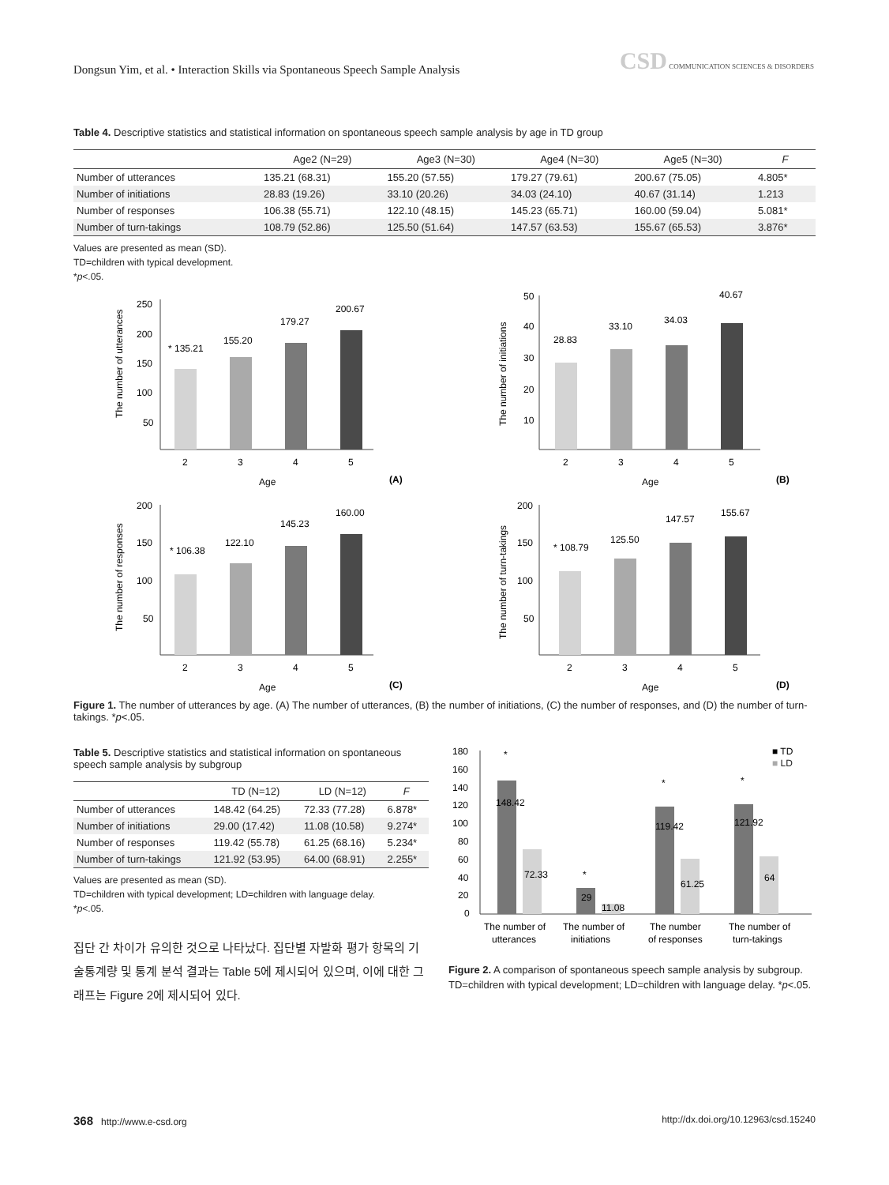Dongsun Yim, et al. • Interaction Skills via Spontaneous Speech Sample Analysis
CSD COMMUNICATION SCIENCES & DISORDERS
Table 4. Descriptive statistics and statistical information on spontaneous speech sample analysis by age in TD group
| | Age2 (N=29) | Age3 (N=30) | Age4 (N=30) | Age5 (N=30) | F |
| --- | --- | --- | --- | --- | --- |
| Number of utterances | 135.21 (68.31) | 155.20 (57.55) | 179.27 (79.61) | 200.67 (75.05) | 4.805* |
| Number of initiations | 28.83 (19.26) | 33.10 (20.26) | 34.03 (24.10) | 40.67 (31.14) | 1.213 |
| Number of responses | 106.38 (55.71) | 122.10 (48.15) | 145.23 (65.71) | 160.00 (59.04) | 5.081* |
| Number of turn-takings | 108.79 (52.86) | 125.50 (51.64) | 147.57 (63.53) | 155.67 (65.53) | 3.876* |
Values are presented as mean (SD).
TD=children with typical development.
*p<.05.
The number of utterances
250
200
150
100
50
* 135.21
155.20
179.27
200.67
2
3
4
5
Age
(A)
The number of initiations
50
40
30
20
10
28.83
33.10
34.03
40.67
2
3
4
5
Age
(B)
The number of responses
200
150
100
50
* 106.38
122.10
145.23
160.00
2
3
4
5
Age
(C)
The number of turn-takings
200
150
100
50
* 108.79
125.50
147.57
155.67
2
3
4
5
Age
(D)
Figure 1. The number of utterances by age. (A) The number of utterances, (B) the number of initiations, (C) the number of responses, and (D) the number of turn-takings. *p<.05.
Table 5. Descriptive statistics and statistical information on spontaneous speech sample analysis by subgroup
| | TD (N=12) | LD (N=12) | F |
| --- | --- | --- | --- |
| Number of utterances | 148.42 (64.25) | 72.33 (77.28) | 6.878* |
| Number of initiations | 29.00 (17.42) | 11.08 (10.58) | 9.274* |
| Number of responses | 119.42 (55.78) | 61.25 (68.16) | 5.234* |
| Number of turn-takings | 121.92 (53.95) | 64.00 (68.91) | 2.255* |
Values are presented as mean (SD).
TD=children with typical development; LD=children with language delay.
*p<.05.
집단 간 차이가 유의한 것으로 나타났다. 집단별 자발화 평가 항목의 기술통계량 및 통계 분석 결과는 Table 5에 제시되어 있으며, 이에 대한 그래프는 Figure 2에 제시되어 있다.
180
160
140
120
100
80
60
40
20
0
148.42
72.33
29
11.08
119.42
61.25
121.92
64
*
*
*
*
■ TD
■ LD
The number of
utterances
The number of
initiations
The number
of responses
The number of
turn-takings
Figure 2. A comparison of spontaneous speech sample analysis by subgroup. TD=children with typical development; LD=children with language delay. *p<.05.
368 http://www.e-csd.org http://dx.doi.org/10.12963/csd.15240